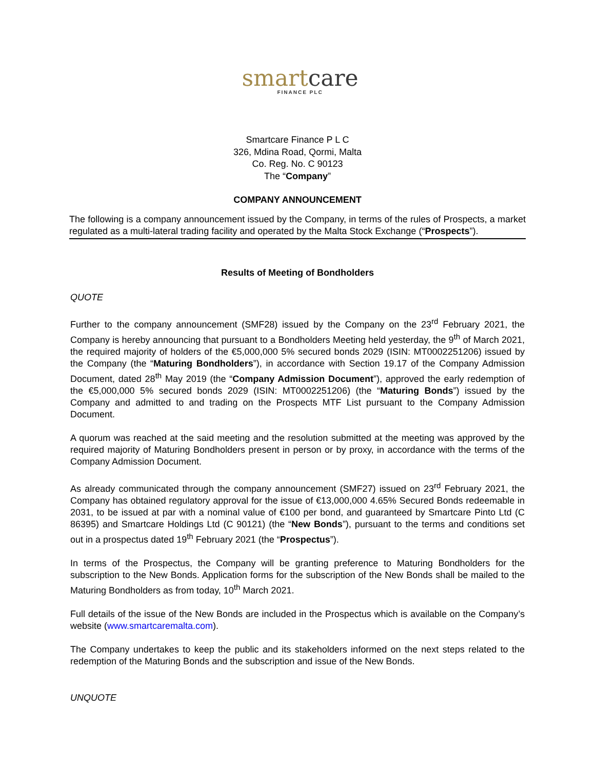smart care
FINANCE PLC
Smartcare Finance P L C
326, Mdina Road, Qormi, Malta
Co. Reg. No. C 90123
The “Company”
COMPANY ANNOUNCEMENT
The following is a company announcement issued by the Company, in terms of the rules of Prospects, a market regulated as a multi-lateral trading facility and operated by the Malta Stock Exchange (“Prospects”).
Results of Meeting of Bondholders
QUOTE
Further to the company announcement (SMF28) issued by the Company on the 23<sup>rd</sup> February 2021, the Company is hereby announcing that pursuant to a Bondholders Meeting held yesterday, the 9<sup>th</sup> of March 2021, the required majority of holders of the €5,000,000 5% secured bonds 2029 (ISIN: MT0002251206) issued by the Company (the “Maturing Bondholders”), in accordance with Section 19.17 of the Company Admission Document, dated 28<sup>th</sup> May 2019 (the “Company Admission Document”), approved the early redemption of the €5,000,000 5% secured bonds 2029 (ISIN: MT0002251206) (the “Maturing Bonds”) issued by the Company and admitted to and trading on the Prospects MTF List pursuant to the Company Admission Document.
A quorum was reached at the said meeting and the resolution submitted at the meeting was approved by the required majority of Maturing Bondholders present in person or by proxy, in accordance with the terms of the Company Admission Document.
As already communicated through the company announcement (SMF27) issued on 23<sup>rd</sup> February 2021, the Company has obtained regulatory approval for the issue of €13,000,000 4.65% Secured Bonds redeemable in 2031, to be issued at par with a nominal value of €100 per bond, and guaranteed by Smartcare Pinto Ltd (C 86395) and Smartcare Holdings Ltd (C 90121) (the “New Bonds”), pursuant to the terms and conditions set out in a prospectus dated 19<sup>th</sup> February 2021 (the “Prospectus”).
In terms of the Prospectus, the Company will be granting preference to Maturing Bondholders for the subscription to the New Bonds. Application forms for the subscription of the New Bonds shall be mailed to the Maturing Bondholders as from today, 10<sup>th</sup> March 2021.
Full details of the issue of the New Bonds are included in the Prospectus which is available on the Company’s website (www.smartcaremalta.com).
The Company undertakes to keep the public and its stakeholders informed on the next steps related to the redemption of the Maturing Bonds and the subscription and issue of the New Bonds.
UNQUOTE